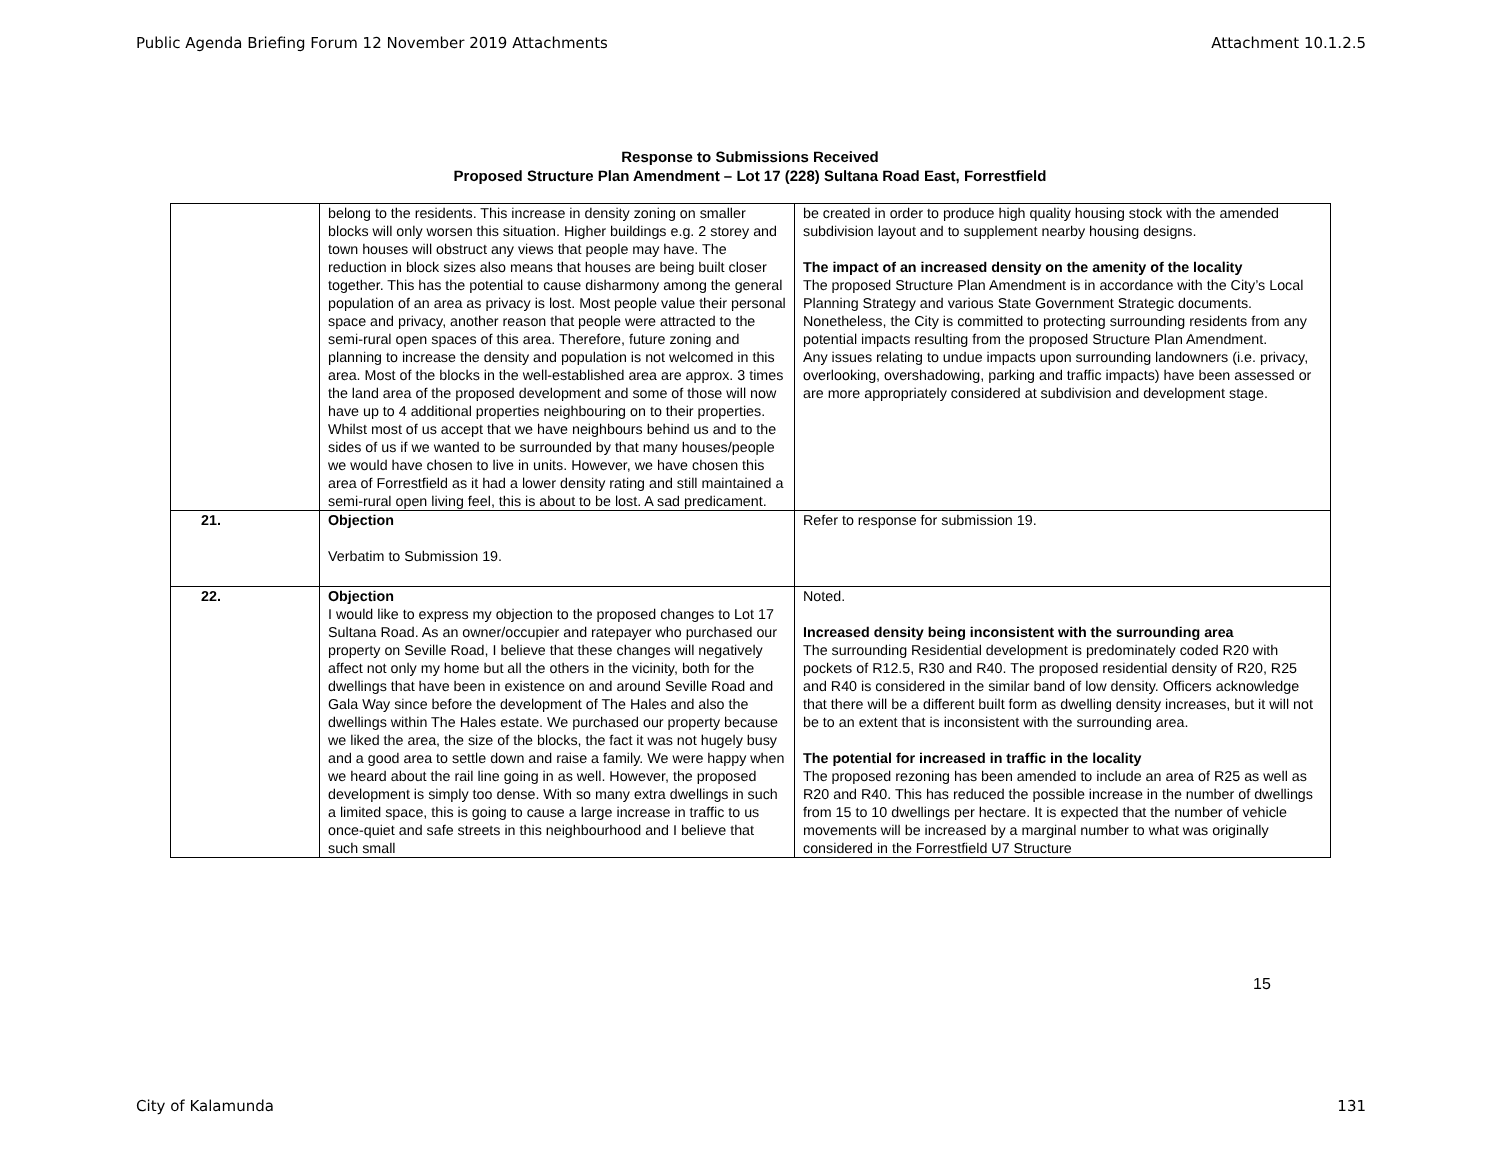Public Agenda Briefing Forum 12 November 2019 Attachments Attachment 10.1.2.5
Response to Submissions Received
Proposed Structure Plan Amendment – Lot 17 (228) Sultana Road East, Forrestfield
| | belong to the residents. This increase in density zoning on smaller blocks will only worsen this situation. Higher buildings e.g. 2 storey and town houses will obstruct any views that people may have. The reduction in block sizes also means that houses are being built closer together. This has the potential to cause disharmony among the general population of an area as privacy is lost. Most people value their personal space and privacy, another reason that people were attracted to the semi-rural open spaces of this area. Therefore, future zoning and planning to increase the density and population is not welcomed in this area. Most of the blocks in the well-established area are approx. 3 times the land area of the proposed development and some of those will now have up to 4 additional properties neighbouring on to their properties. Whilst most of us accept that we have neighbours behind us and to the sides of us if we wanted to be surrounded by that many houses/people we would have chosen to live in units. However, we have chosen this area of Forrestfield as it had a lower density rating and still maintained a semi-rural open living feel, this is about to be lost. A sad predicament. | be created in order to produce high quality housing stock with the amended subdivision layout and to supplement nearby housing designs. The impact of an increased density on the amenity of the locality The proposed Structure Plan Amendment is in accordance with the City’s Local Planning Strategy and various State Government Strategic documents. Nonetheless, the City is committed to protecting surrounding residents from any potential impacts resulting from the proposed Structure Plan Amendment. Any issues relating to undue impacts upon surrounding landowners (i.e. privacy, overlooking, overshadowing, parking and traffic impacts) have been assessed or are more appropriately considered at subdivision and development stage. |
| 21. | Objection Verbatim to Submission 19. | Refer to response for submission 19. |
| 22. | Objection I would like to express my objection to the proposed changes to Lot 17 Sultana Road. As an owner/occupier and ratepayer who purchased our property on Seville Road, I believe that these changes will negatively affect not only my home but all the others in the vicinity, both for the dwellings that have been in existence on and around Seville Road and Gala Way since before the development of The Hales and also the dwellings within The Hales estate. We purchased our property because we liked the area, the size of the blocks, the fact it was not hugely busy and a good area to settle down and raise a family. We were happy when we heard about the rail line going in as well. However, the proposed development is simply too dense. With so many extra dwellings in such a limited space, this is going to cause a large increase in traffic to us once-quiet and safe streets in this neighbourhood and I believe that such small | Noted. Increased density being inconsistent with the surrounding area The surrounding Residential development is predominately coded R20 with pockets of R12.5, R30 and R40. The proposed residential density of R20, R25 and R40 is considered in the similar band of low density. Officers acknowledge that there will be a different built form as dwelling density increases, but it will not be to an extent that is inconsistent with the surrounding area. The potential for increased in traffic in the locality The proposed rezoning has been amended to include an area of R25 as well as R20 and R40. This has reduced the possible increase in the number of dwellings from 15 to 10 dwellings per hectare. It is expected that the number of vehicle movements will be increased by a marginal number to what was originally considered in the Forrestfield U7 Structure |
15
City of Kalamunda 131